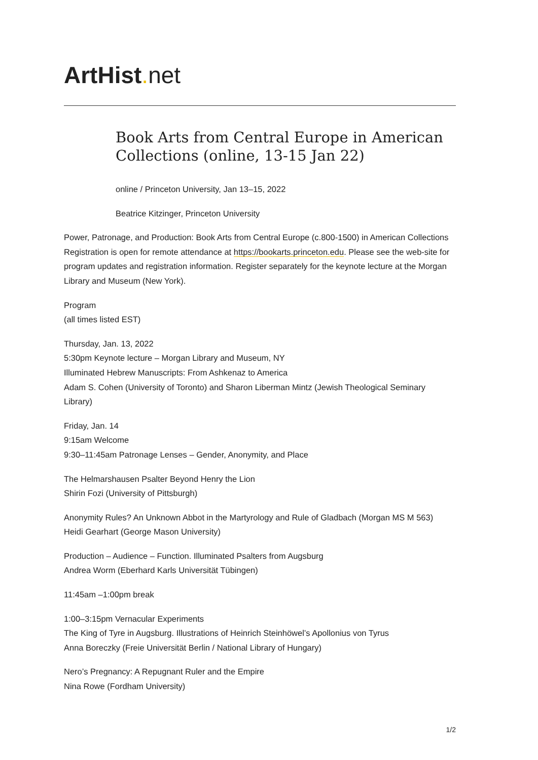ArtHist. net
Book Arts from Central Europe in American Collections (online, 13-15 Jan 22)
online / Princeton University, Jan 13–15, 2022
Beatrice Kitzinger, Princeton University
Power, Patronage, and Production: Book Arts from Central Europe (c.800-1500) in American Collections
Registration is open for remote attendance at https://bookarts.princeton.edu. Please see the web-site for program updates and registration information. Register separately for the keynote lecture at the Morgan Library and Museum (New York).
Program
(all times listed EST)
Thursday, Jan. 13, 2022
5:30pm Keynote lecture – Morgan Library and Museum, NY
Illuminated Hebrew Manuscripts: From Ashkenaz to America
Adam S. Cohen (University of Toronto) and Sharon Liberman Mintz (Jewish Theological Seminary Library)
Friday, Jan. 14
9:15am Welcome
9:30–11:45am Patronage Lenses – Gender, Anonymity, and Place
The Helmarshausen Psalter Beyond Henry the Lion
Shirin Fozi (University of Pittsburgh)
Anonymity Rules? An Unknown Abbot in the Martyrology and Rule of Gladbach (Morgan MS M 563)
Heidi Gearhart (George Mason University)
Production – Audience – Function. Illuminated Psalters from Augsburg
Andrea Worm (Eberhard Karls Universität Tübingen)
11:45am –1:00pm break
1:00–3:15pm Vernacular Experiments
The King of Tyre in Augsburg. Illustrations of Heinrich Steinhöwel’s Apollonius von Tyrus
Anna Boreczky (Freie Universität Berlin / National Library of Hungary)
Nero’s Pregnancy: A Repugnant Ruler and the Empire
Nina Rowe (Fordham University)
1/2